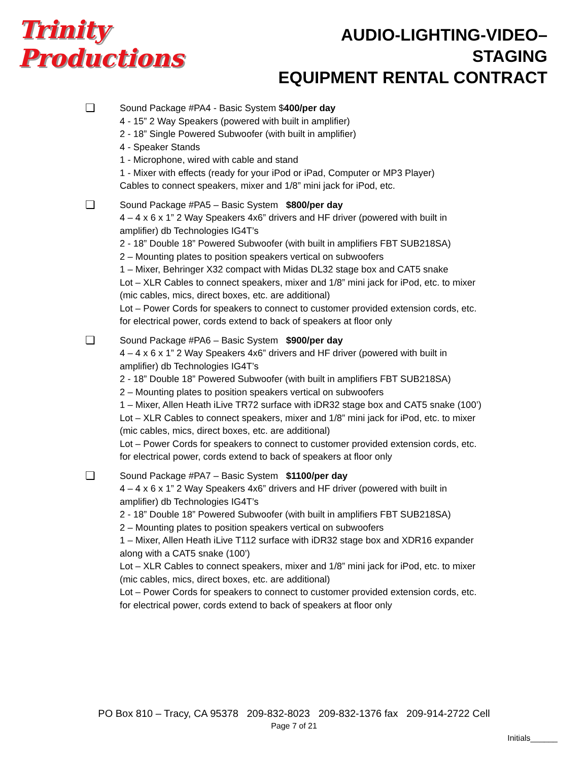Trinity Productions
AUDIO-LIGHTING-VIDEO–STAGING
EQUIPMENT RENTAL CONTRACT
❏
Sound Package #PA4 - Basic System $400/per day
4 - 15” 2 Way Speakers (powered with built in amplifier)
2 - 18” Single Powered Subwoofer (with built in amplifier)
4 - Speaker Stands
1 - Microphone, wired with cable and stand
1 - Mixer with effects (ready for your iPod or iPad, Computer or MP3 Player)
Cables to connect speakers, mixer and 1/8” mini jack for iPod, etc.
❏
Sound Package #PA5 – Basic System $800/per day
4 – 4 x 6 x 1” 2 Way Speakers 4x6” drivers and HF driver (powered with built in
amplifier) db Technologies IG4T’s
2 - 18” Double 18” Powered Subwoofer (with built in amplifiers FBT SUB218SA)
2 – Mounting plates to position speakers vertical on subwoofers
1 – Mixer, Behringer X32 compact with Midas DL32 stage box and CAT5 snake
Lot – XLR Cables to connect speakers, mixer and 1/8” mini jack for iPod, etc. to mixer
(mic cables, mics, direct boxes, etc. are additional)
Lot – Power Cords for speakers to connect to customer provided extension cords, etc.
for electrical power, cords extend to back of speakers at floor only
❏
Sound Package #PA6 – Basic System $900/per day
4 – 4 x 6 x 1” 2 Way Speakers 4x6” drivers and HF driver (powered with built in
amplifier) db Technologies IG4T’s
2 - 18” Double 18” Powered Subwoofer (with built in amplifiers FBT SUB218SA)
2 – Mounting plates to position speakers vertical on subwoofers
1 – Mixer, Allen Heath iLive TR72 surface with iDR32 stage box and CAT5 snake (100’)
Lot – XLR Cables to connect speakers, mixer and 1/8” mini jack for iPod, etc. to mixer
(mic cables, mics, direct boxes, etc. are additional)
Lot – Power Cords for speakers to connect to customer provided extension cords, etc.
for electrical power, cords extend to back of speakers at floor only
❏
Sound Package #PA7 – Basic System $1100/per day
4 – 4 x 6 x 1” 2 Way Speakers 4x6” drivers and HF driver (powered with built in
amplifier) db Technologies IG4T’s
2 - 18” Double 18” Powered Subwoofer (with built in amplifiers FBT SUB218SA)
2 – Mounting plates to position speakers vertical on subwoofers
1 – Mixer, Allen Heath iLive T112 surface with iDR32 stage box and XDR16 expander
along with a CAT5 snake (100’)
Lot – XLR Cables to connect speakers, mixer and 1/8” mini jack for iPod, etc. to mixer
(mic cables, mics, direct boxes, etc. are additional)
Lot – Power Cords for speakers to connect to customer provided extension cords, etc.
for electrical power, cords extend to back of speakers at floor only
PO Box 810 – Tracy, CA 95378 209-832-8023 209-832-1376 fax 209-914-2722 Cell
Page 7 of 21
Initials______